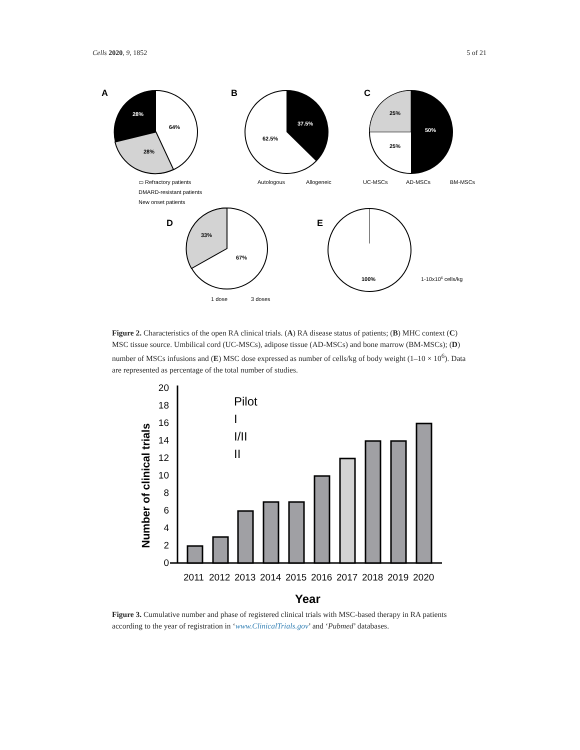Cells 2020, 9, 1852 5 of 21
A
28%
64%
28%
▭ Refractory patients
DMARD-resistant patients
New onset patients
B
37.5%
62.5%
Autologous
Allogeneic
C
25%
50%
25%
UC-MSCs
AD-MSCs
BM-MSCs
D
33%
67%
E
100%
1-10x106 cells/kg
1 dose
3 doses
Figure 2. Characteristics of the open RA clinical trials. (A) RA disease status of patients; (B) MHC context (C) MSC tissue source. Umbilical cord (UC-MSCs), adipose tissue (AD-MSCs) and bone marrow (BM-MSCs); (D) number of MSCs infusions and (E) MSC dose expressed as number of cells/kg of body weight (1–10 × 10<sup>6</sup>). Data are represented as percentage of the total number of studies.
Number of clinical trials
0
2
4
6
8
10
12
14
16
18
20
Pilot
I
I/II
II
2011
2012
2013
2014
2015
2016
2017
2018
2019
2020
Year
Figure 3. Cumulative number and phase of registered clinical trials with MSC-based therapy in RA patients according to the year of registration in ‘www.ClinicalTrials.gov’ and ‘Pubmed’ databases.